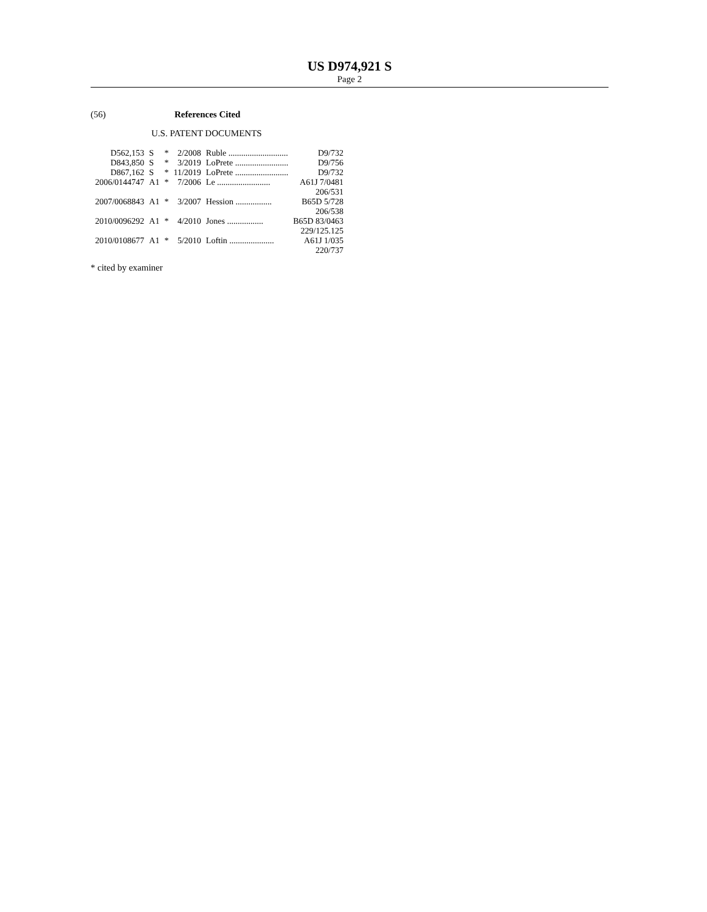US D974,921 S
Page 2
(56) References Cited
U.S. PATENT DOCUMENTS
| D562,153 | S | * | 2/2008 | Ruble ............................ | D9/732 |
| D843,850 | S | * | 3/2019 | LoPrete ......................... | D9/756 |
| D867,162 | S | * | 11/2019 | LoPrete ......................... | D9/732 |
| 2006/0144747 | A1 | * | 7/2006 | Le ......................... | A61J 7/0481 206/531 |
| 2007/0068843 | A1 | * | 3/2007 | Hession ................. | B65D 5/728 206/538 |
| 2010/0096292 | A1 | * | 4/2010 | Jones ................. | B65D 83/0463 229/125.125 |
| 2010/0108677 | A1 | * | 5/2010 | Loftin ..................... | A61J 1/035 220/737 |
* cited by examiner